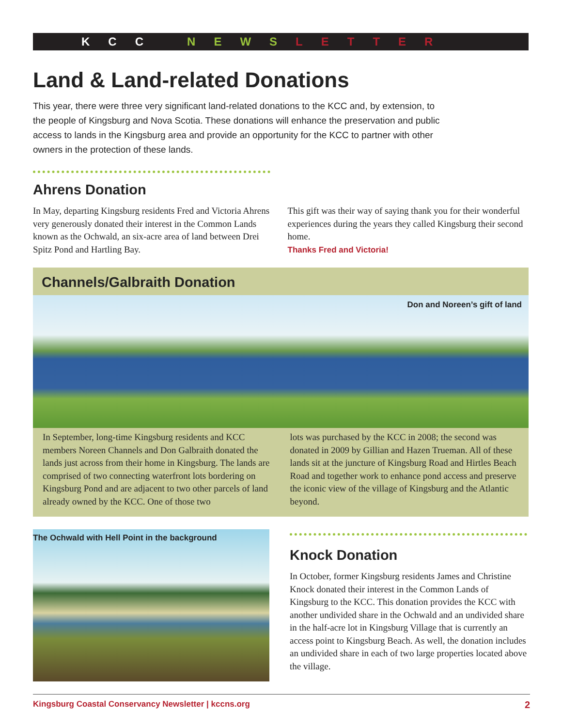KCCNEWSLETTER
Land & Land-related Donations
This year, there were three very significant land-related donations to the KCC and, by extension, to the people of Kingsburg and Nova Scotia. These donations will enhance the preservation and public access to lands in the Kingsburg area and provide an opportunity for the KCC to partner with other owners in the protection of these lands.
Ahrens Donation
In May, departing Kingsburg residents Fred and Victoria Ahrens very generously donated their interest in the Common Lands known as the Ochwald, an six-acre area of land between Drei Spitz Pond and Hartling Bay.
This gift was their way of saying thank you for their wonderful experiences during the years they called Kingsburg their second home.
Thanks Fred and Victoria!
Channels/Galbraith Donation
Don and Noreen’s gift of land
In September, long-time Kingsburg residents and KCC members Noreen Channels and Don Galbraith donated the lands just across from their home in Kingsburg. The lands are comprised of two connecting waterfront lots bordering on Kingsburg Pond and are adjacent to two other parcels of land already owned by the KCC. One of those two
lots was purchased by the KCC in 2008; the second was donated in 2009 by Gillian and Hazen Trueman. All of these lands sit at the juncture of Kingsburg Road and Hirtles Beach Road and together work to enhance pond access and preserve the iconic view of the village of Kingsburg and the Atlantic beyond.
The Ochwald with Hell Point in the background
Knock Donation
In October, former Kingsburg residents James and Christine Knock donated their interest in the Common Lands of Kingsburg to the KCC. This donation provides the KCC with another undivided share in the Ochwald and an undivided share in the half-acre lot in Kingsburg Village that is currently an access point to Kingsburg Beach. As well, the donation includes an undivided share in each of two large properties located above the village.
Kingsburg Coastal Conservancy Newsletter | kccns.org 2